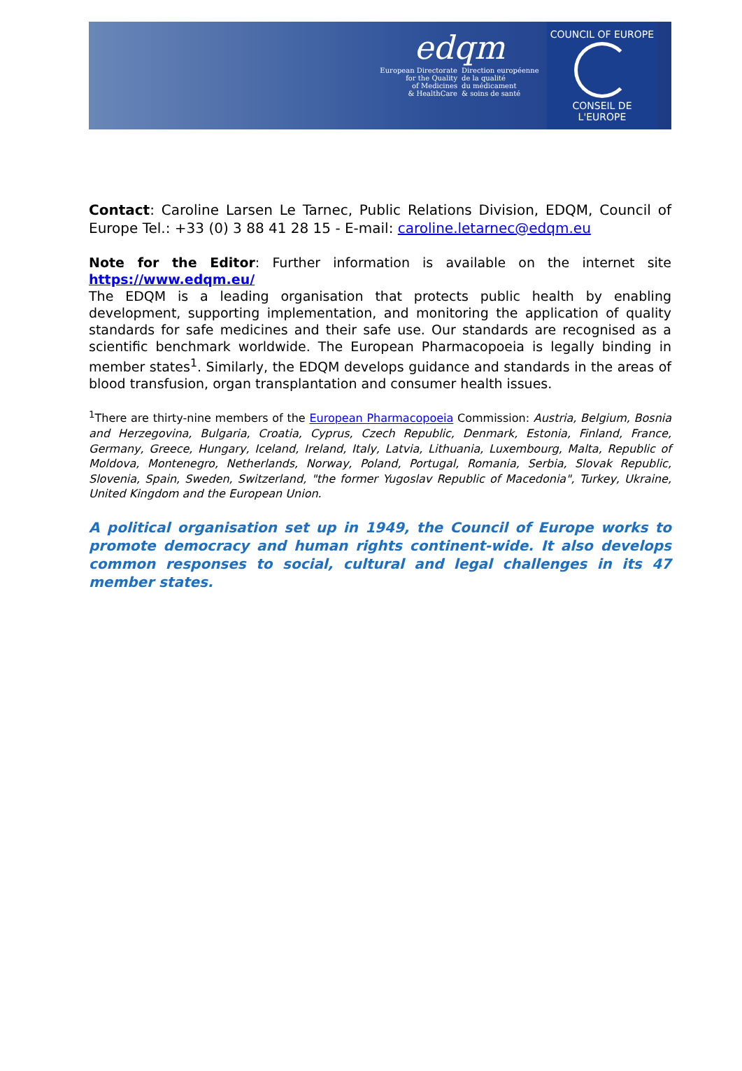edqm
European Directorate
for the Quality
of Medicines
& HealthCare
Direction européenne
de la qualité
du médicament
& soins de santé
COUNCIL OF EUROPE
CONSEIL DE L'EUROPE
Contact: Caroline Larsen Le Tarnec, Public Relations Division, EDQM, Council of Europe Tel.: +33 (0) 3 88 41 28 15 - E-mail: caroline.letarnec@edqm.eu
Note for the Editor: Further information is available on the internet site https://www.edqm.eu/
The EDQM is a leading organisation that protects public health by enabling development, supporting implementation, and monitoring the application of quality standards for safe medicines and their safe use. Our standards are recognised as a scientific benchmark worldwide. The European Pharmacopoeia is legally binding in member states<sup>1</sup>. Similarly, the EDQM develops guidance and standards in the areas of blood transfusion, organ transplantation and consumer health issues.
<sup>1</sup> There are thirty-nine members of the European Pharmacopoeia Commission: Austria, Belgium, Bosnia and Herzegovina, Bulgaria, Croatia, Cyprus, Czech Republic, Denmark, Estonia, Finland, France, Germany, Greece, Hungary, Iceland, Ireland, Italy, Latvia, Lithuania, Luxembourg, Malta, Republic of Moldova, Montenegro, Netherlands, Norway, Poland, Portugal, Romania, Serbia, Slovak Republic, Slovenia, Spain, Sweden, Switzerland, "the former Yugoslav Republic of Macedonia", Turkey, Ukraine, United Kingdom and the European Union.
A political organisation set up in 1949, the Council of Europe works to promote democracy and human rights continent-wide. It also develops common responses to social, cultural and legal challenges in its 47 member states.